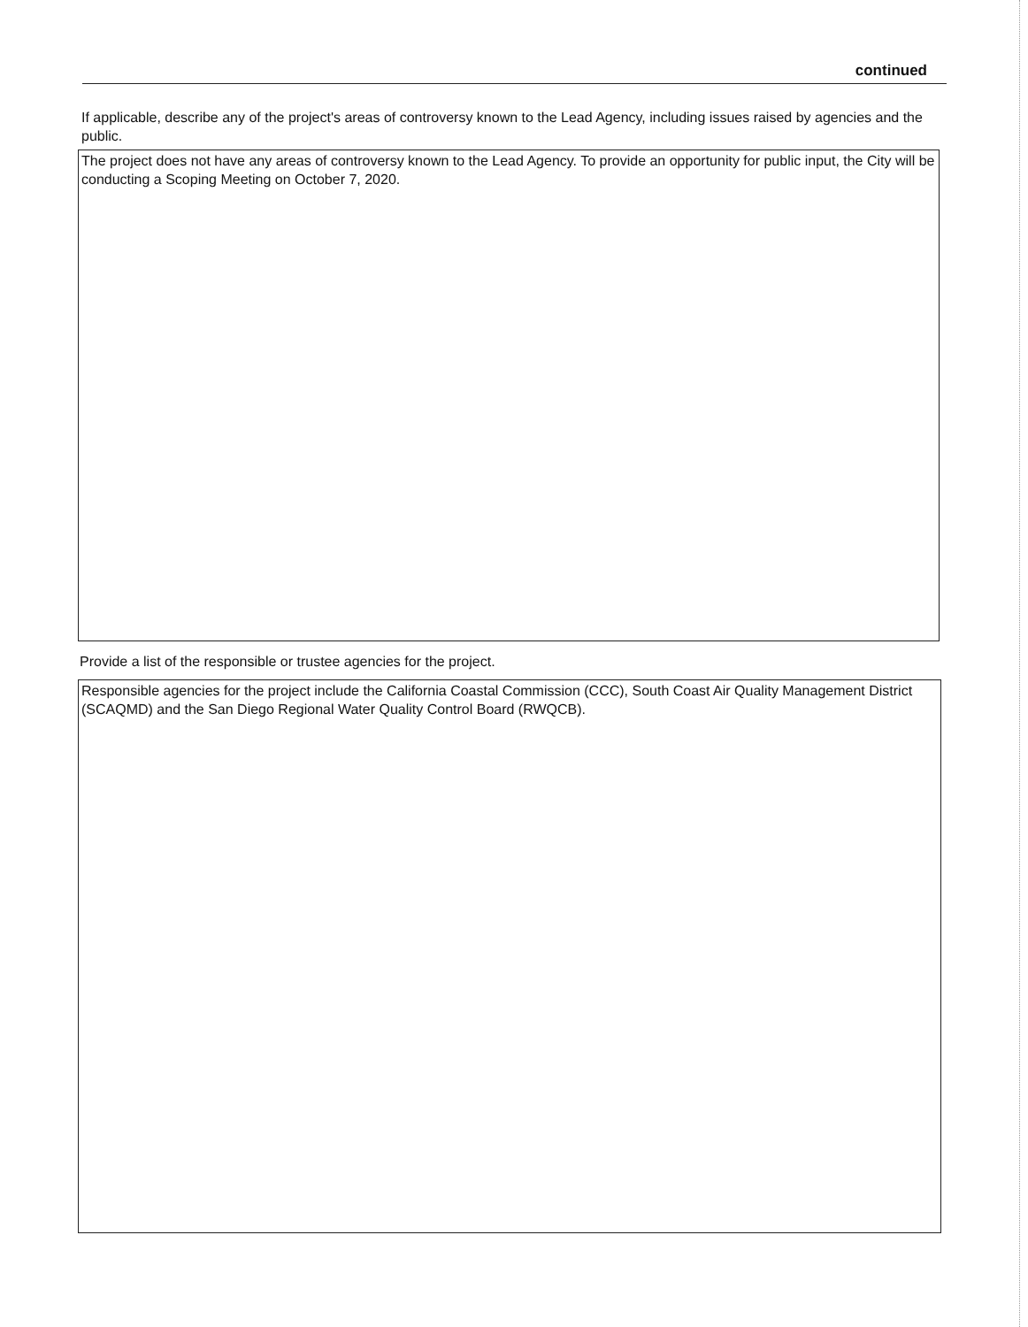continued
If applicable, describe any of the project's areas of controversy known to the Lead Agency, including issues raised by agencies and the public.
The project does not have any areas of controversy known to the Lead Agency. To provide an opportunity for public input, the City will be conducting a Scoping Meeting on October 7, 2020.
Provide a list of the responsible or trustee agencies for the project.
Responsible agencies for the project include the California Coastal Commission (CCC), South Coast Air Quality Management District (SCAQMD) and the San Diego Regional Water Quality Control Board (RWQCB).